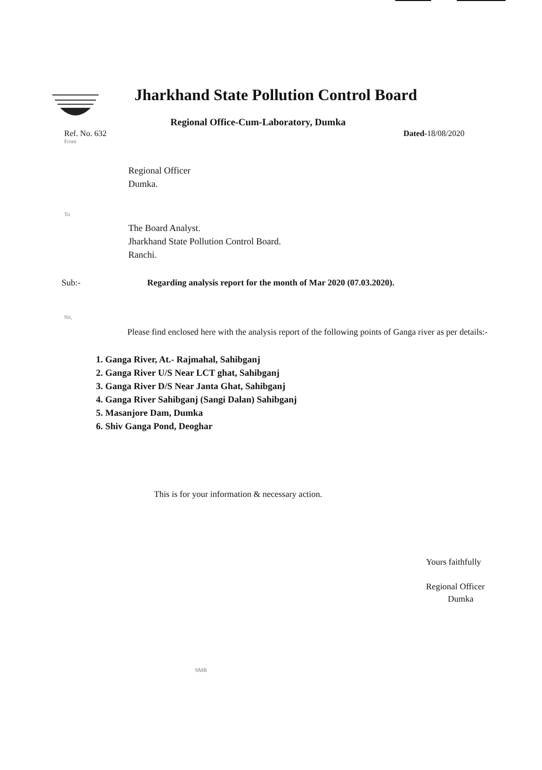Jharkhand State Pollution Control Board
Regional Office-Cum-Laboratory, Dumka
Ref. No. 632 Dated-18/08/2020
From
Regional Officer
Dumka.
To
The Board Analyst.
Jharkhand State Pollution Control Board.
Ranchi.
Sub:- Regarding analysis report for the month of Mar 2020 (07.03.2020).
Sir,
Please find enclosed here with the analysis report of the following points of Ganga river as per details:-
1. Ganga River, At.- Rajmahal, Sahibganj
2. Ganga River U/S Near LCT ghat, Sahibganj
3. Ganga River D/S Near Janta Ghat, Sahibganj
4. Ganga River Sahibganj (Sangi Dalan) Sahibganj
5. Masanjore Dam, Dumka
6. Shiv Ganga Pond, Deoghar
This is for your information & necessary action.
Yours faithfully
Regional Officer
Dumka
SMR